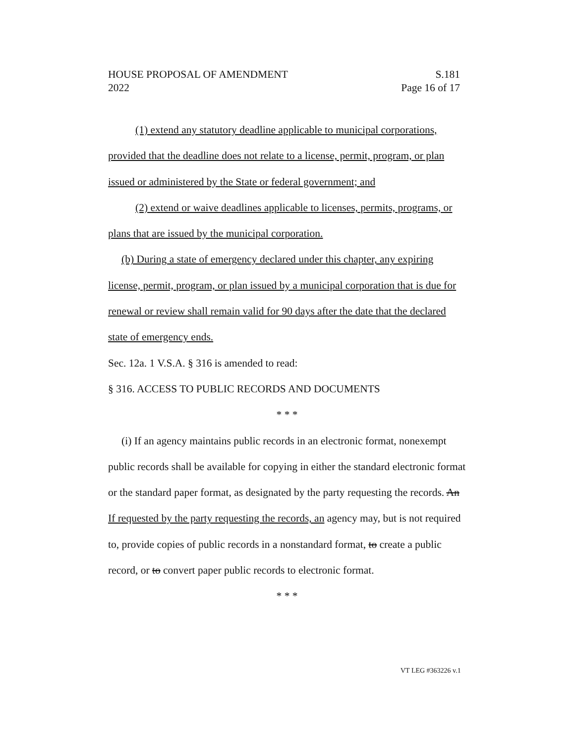HOUSE PROPOSAL OF AMENDMENT S.181
2022 Page 16 of 17
(1) extend any statutory deadline applicable to municipal corporations, provided that the deadline does not relate to a license, permit, program, or plan issued or administered by the State or federal government; and
(2) extend or waive deadlines applicable to licenses, permits, programs, or plans that are issued by the municipal corporation.
(b) During a state of emergency declared under this chapter, any expiring license, permit, program, or plan issued by a municipal corporation that is due for renewal or review shall remain valid for 90 days after the date that the declared state of emergency ends.
Sec. 12a. 1 V.S.A. § 316 is amended to read:
§ 316. ACCESS TO PUBLIC RECORDS AND DOCUMENTS
* * *
(i) If an agency maintains public records in an electronic format, nonexempt public records shall be available for copying in either the standard electronic format or the standard paper format, as designated by the party requesting the records. An If requested by the party requesting the records, an agency may, but is not required to, provide copies of public records in a nonstandard format, to create a public record, or to convert paper public records to electronic format.
* * *
VT LEG #363226 v.1